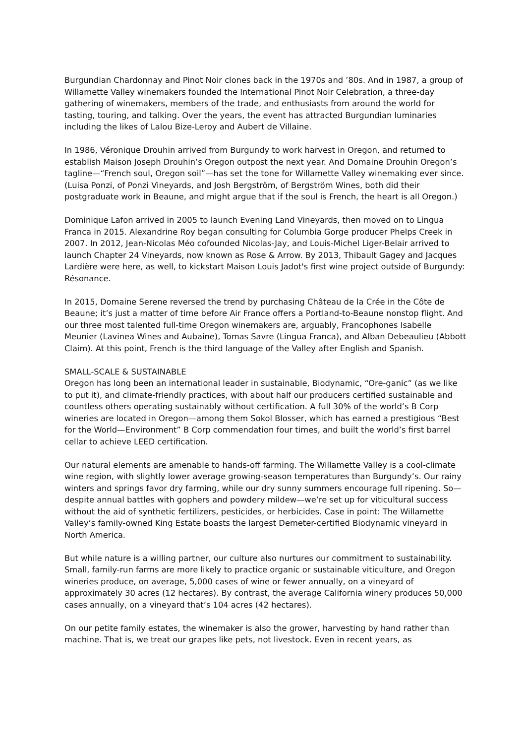Burgundian Chardonnay and Pinot Noir clones back in the 1970s and ’80s. And in 1987, a group of Willamette Valley winemakers founded the International Pinot Noir Celebration, a three-day gathering of winemakers, members of the trade, and enthusiasts from around the world for tasting, touring, and talking. Over the years, the event has attracted Burgundian luminaries including the likes of Lalou Bize-Leroy and Aubert de Villaine.
In 1986, Véronique Drouhin arrived from Burgundy to work harvest in Oregon, and returned to establish Maison Joseph Drouhin’s Oregon outpost the next year. And Domaine Drouhin Oregon’s tagline—“French soul, Oregon soil”—has set the tone for Willamette Valley winemaking ever since. (Luisa Ponzi, of Ponzi Vineyards, and Josh Bergström, of Bergström Wines, both did their postgraduate work in Beaune, and might argue that if the soul is French, the heart is all Oregon.)
Dominique Lafon arrived in 2005 to launch Evening Land Vineyards, then moved on to Lingua Franca in 2015. Alexandrine Roy began consulting for Columbia Gorge producer Phelps Creek in 2007. In 2012, Jean-Nicolas Méo cofounded Nicolas-Jay, and Louis-Michel Liger-Belair arrived to launch Chapter 24 Vineyards, now known as Rose & Arrow. By 2013, Thibault Gagey and Jacques Lardière were here, as well, to kickstart Maison Louis Jadot's first wine project outside of Burgundy: Résonance.
In 2015, Domaine Serene reversed the trend by purchasing Château de la Crée in the Côte de Beaune; it’s just a matter of time before Air France offers a Portland-to-Beaune nonstop flight. And our three most talented full-time Oregon winemakers are, arguably, Francophones Isabelle Meunier (Lavinea Wines and Aubaine), Tomas Savre (Lingua Franca), and Alban Debeaulieu (Abbott Claim). At this point, French is the third language of the Valley after English and Spanish.
SMALL-SCALE & SUSTAINABLE
Oregon has long been an international leader in sustainable, Biodynamic, “Ore-ganic” (as we like to put it), and climate-friendly practices, with about half our producers certified sustainable and countless others operating sustainably without certification. A full 30% of the world’s B Corp wineries are located in Oregon—among them Sokol Blosser, which has earned a prestigious “Best for the World—Environment” B Corp commendation four times, and built the world’s first barrel cellar to achieve LEED certification.
Our natural elements are amenable to hands-off farming. The Willamette Valley is a cool-climate wine region, with slightly lower average growing-season temperatures than Burgundy’s. Our rainy winters and springs favor dry farming, while our dry sunny summers encourage full ripening. So—despite annual battles with gophers and powdery mildew—we’re set up for viticultural success without the aid of synthetic fertilizers, pesticides, or herbicides. Case in point: The Willamette Valley’s family-owned King Estate boasts the largest Demeter-certified Biodynamic vineyard in North America.
But while nature is a willing partner, our culture also nurtures our commitment to sustainability. Small, family-run farms are more likely to practice organic or sustainable viticulture, and Oregon wineries produce, on average, 5,000 cases of wine or fewer annually, on a vineyard of approximately 30 acres (12 hectares). By contrast, the average California winery produces 50,000 cases annually, on a vineyard that’s 104 acres (42 hectares).
On our petite family estates, the winemaker is also the grower, harvesting by hand rather than machine. That is, we treat our grapes like pets, not livestock. Even in recent years, as